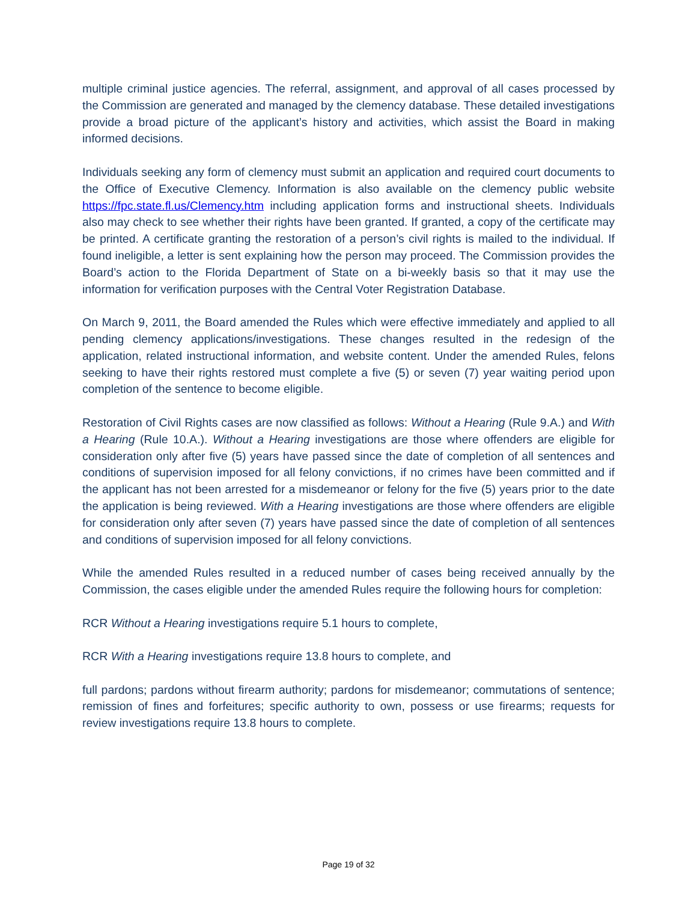multiple criminal justice agencies. The referral, assignment, and approval of all cases processed by the Commission are generated and managed by the clemency database. These detailed investigations provide a broad picture of the applicant’s history and activities, which assist the Board in making informed decisions.
Individuals seeking any form of clemency must submit an application and required court documents to the Office of Executive Clemency. Information is also available on the clemency public website https://fpc.state.fl.us/Clemency.htm including application forms and instructional sheets. Individuals also may check to see whether their rights have been granted. If granted, a copy of the certificate may be printed. A certificate granting the restoration of a person’s civil rights is mailed to the individual. If found ineligible, a letter is sent explaining how the person may proceed. The Commission provides the Board’s action to the Florida Department of State on a bi-weekly basis so that it may use the information for verification purposes with the Central Voter Registration Database.
On March 9, 2011, the Board amended the Rules which were effective immediately and applied to all pending clemency applications/investigations. These changes resulted in the redesign of the application, related instructional information, and website content. Under the amended Rules, felons seeking to have their rights restored must complete a five (5) or seven (7) year waiting period upon completion of the sentence to become eligible.
Restoration of Civil Rights cases are now classified as follows: Without a Hearing (Rule 9.A.) and With a Hearing (Rule 10.A.). Without a Hearing investigations are those where offenders are eligible for consideration only after five (5) years have passed since the date of completion of all sentences and conditions of supervision imposed for all felony convictions, if no crimes have been committed and if the applicant has not been arrested for a misdemeanor or felony for the five (5) years prior to the date the application is being reviewed. With a Hearing investigations are those where offenders are eligible for consideration only after seven (7) years have passed since the date of completion of all sentences and conditions of supervision imposed for all felony convictions.
While the amended Rules resulted in a reduced number of cases being received annually by the Commission, the cases eligible under the amended Rules require the following hours for completion:
RCR Without a Hearing investigations require 5.1 hours to complete,
RCR With a Hearing investigations require 13.8 hours to complete, and
full pardons; pardons without firearm authority; pardons for misdemeanor; commutations of sentence; remission of fines and forfeitures; specific authority to own, possess or use firearms; requests for review investigations require 13.8 hours to complete.
Page 19 of 32